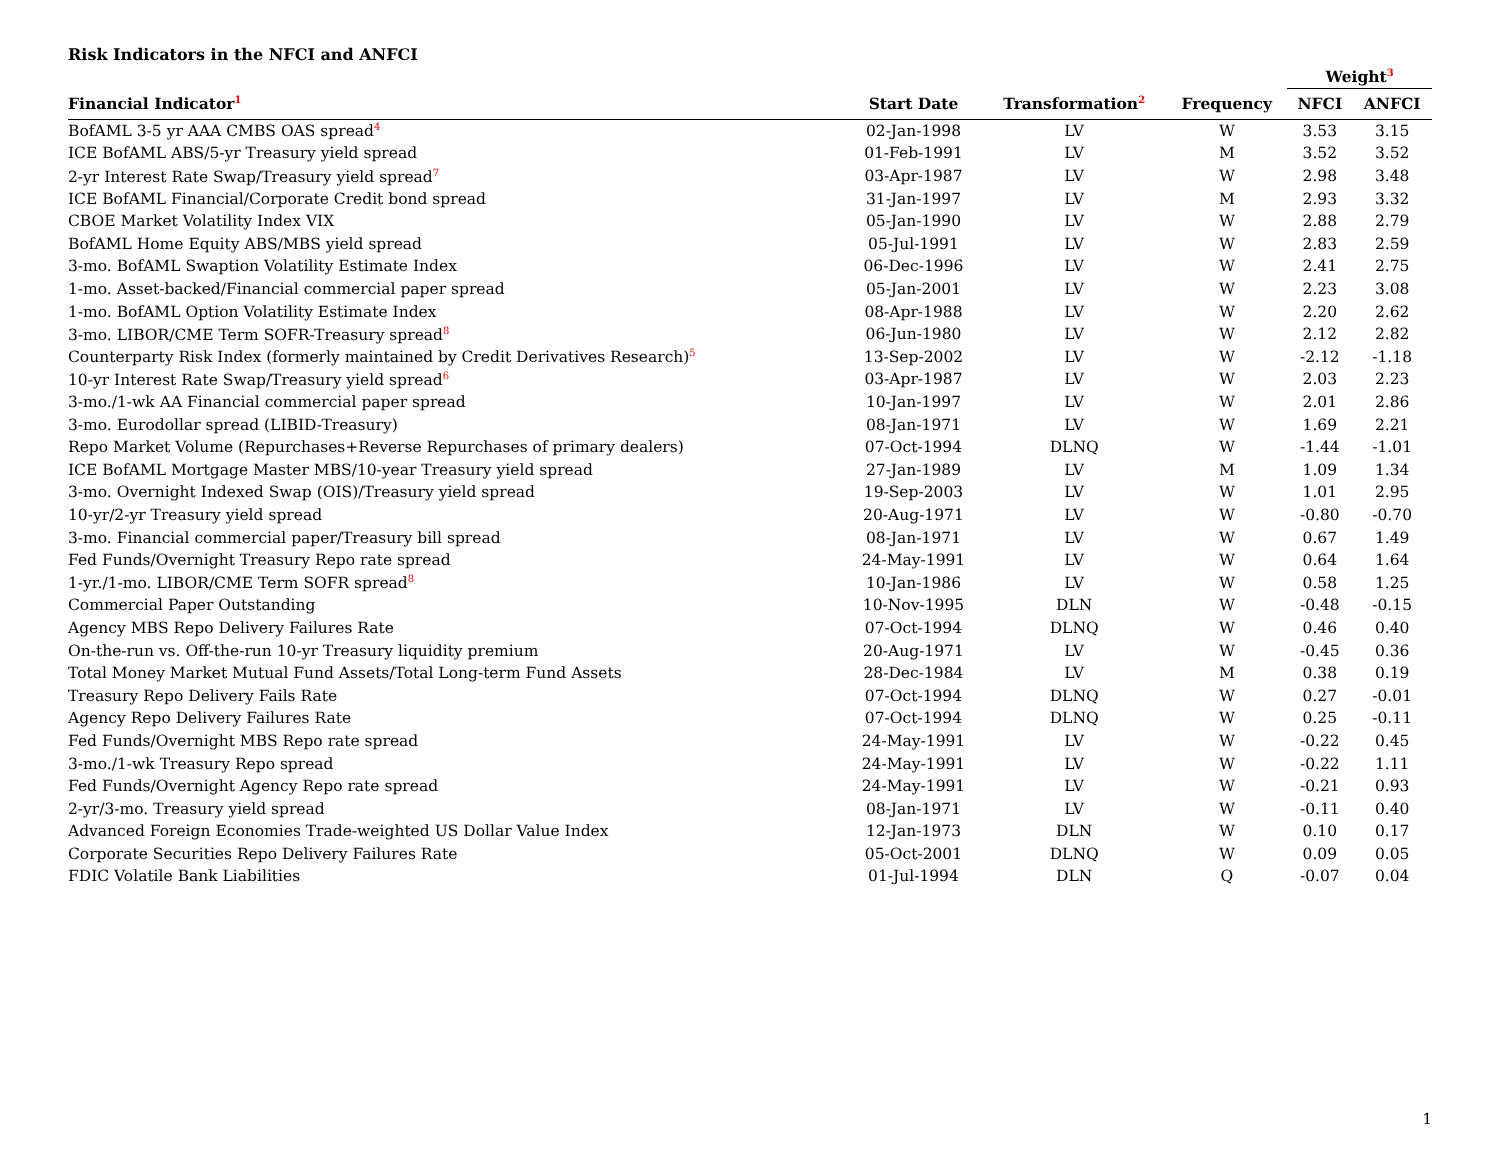Risk Indicators in the NFCI and ANFCI
| | | | | Weight<sup>3</sup> | |
| --- | --- | --- | --- | --- | --- |
| Financial Indicator<sup>1</sup> | Start Date | Transformation<sup>2</sup> | Frequency | NFCI | ANFCI |
| BofAML 3-5 yr AAA CMBS OAS spread<sup>4</sup> | 02-Jan-1998 | LV | W | 3.53 | 3.15 |
| ICE BofAML ABS/5-yr Treasury yield spread | 01-Feb-1991 | LV | M | 3.52 | 3.52 |
| 2-yr Interest Rate Swap/Treasury yield spread<sup>7</sup> | 03-Apr-1987 | LV | W | 2.98 | 3.48 |
| ICE BofAML Financial/Corporate Credit bond spread | 31-Jan-1997 | LV | M | 2.93 | 3.32 |
| CBOE Market Volatility Index VIX | 05-Jan-1990 | LV | W | 2.88 | 2.79 |
| BofAML Home Equity ABS/MBS yield spread | 05-Jul-1991 | LV | W | 2.83 | 2.59 |
| 3-mo. BofAML Swaption Volatility Estimate Index | 06-Dec-1996 | LV | W | 2.41 | 2.75 |
| 1-mo. Asset-backed/Financial commercial paper spread | 05-Jan-2001 | LV | W | 2.23 | 3.08 |
| 1-mo. BofAML Option Volatility Estimate Index | 08-Apr-1988 | LV | W | 2.20 | 2.62 |
| 3-mo. LIBOR/CME Term SOFR-Treasury spread<sup>8</sup> | 06-Jun-1980 | LV | W | 2.12 | 2.82 |
| Counterparty Risk Index (formerly maintained by Credit Derivatives Research)<sup>5</sup> | 13-Sep-2002 | LV | W | -2.12 | -1.18 |
| 10-yr Interest Rate Swap/Treasury yield spread<sup>6</sup> | 03-Apr-1987 | LV | W | 2.03 | 2.23 |
| 3-mo./1-wk AA Financial commercial paper spread | 10-Jan-1997 | LV | W | 2.01 | 2.86 |
| 3-mo. Eurodollar spread (LIBID-Treasury) | 08-Jan-1971 | LV | W | 1.69 | 2.21 |
| Repo Market Volume (Repurchases+Reverse Repurchases of primary dealers) | 07-Oct-1994 | DLNQ | W | -1.44 | -1.01 |
| ICE BofAML Mortgage Master MBS/10-year Treasury yield spread | 27-Jan-1989 | LV | M | 1.09 | 1.34 |
| 3-mo. Overnight Indexed Swap (OIS)/Treasury yield spread | 19-Sep-2003 | LV | W | 1.01 | 2.95 |
| 10-yr/2-yr Treasury yield spread | 20-Aug-1971 | LV | W | -0.80 | -0.70 |
| 3-mo. Financial commercial paper/Treasury bill spread | 08-Jan-1971 | LV | W | 0.67 | 1.49 |
| Fed Funds/Overnight Treasury Repo rate spread | 24-May-1991 | LV | W | 0.64 | 1.64 |
| 1-yr./1-mo. LIBOR/CME Term SOFR spread<sup>8</sup> | 10-Jan-1986 | LV | W | 0.58 | 1.25 |
| Commercial Paper Outstanding | 10-Nov-1995 | DLN | W | -0.48 | -0.15 |
| Agency MBS Repo Delivery Failures Rate | 07-Oct-1994 | DLNQ | W | 0.46 | 0.40 |
| On-the-run vs. Off-the-run 10-yr Treasury liquidity premium | 20-Aug-1971 | LV | W | -0.45 | 0.36 |
| Total Money Market Mutual Fund Assets/Total Long-term Fund Assets | 28-Dec-1984 | LV | M | 0.38 | 0.19 |
| Treasury Repo Delivery Fails Rate | 07-Oct-1994 | DLNQ | W | 0.27 | -0.01 |
| Agency Repo Delivery Failures Rate | 07-Oct-1994 | DLNQ | W | 0.25 | -0.11 |
| Fed Funds/Overnight MBS Repo rate spread | 24-May-1991 | LV | W | -0.22 | 0.45 |
| 3-mo./1-wk Treasury Repo spread | 24-May-1991 | LV | W | -0.22 | 1.11 |
| Fed Funds/Overnight Agency Repo rate spread | 24-May-1991 | LV | W | -0.21 | 0.93 |
| 2-yr/3-mo. Treasury yield spread | 08-Jan-1971 | LV | W | -0.11 | 0.40 |
| Advanced Foreign Economies Trade-weighted US Dollar Value Index | 12-Jan-1973 | DLN | W | 0.10 | 0.17 |
| Corporate Securities Repo Delivery Failures Rate | 05-Oct-2001 | DLNQ | W | 0.09 | 0.05 |
| FDIC Volatile Bank Liabilities | 01-Jul-1994 | DLN | Q | -0.07 | 0.04 |
1